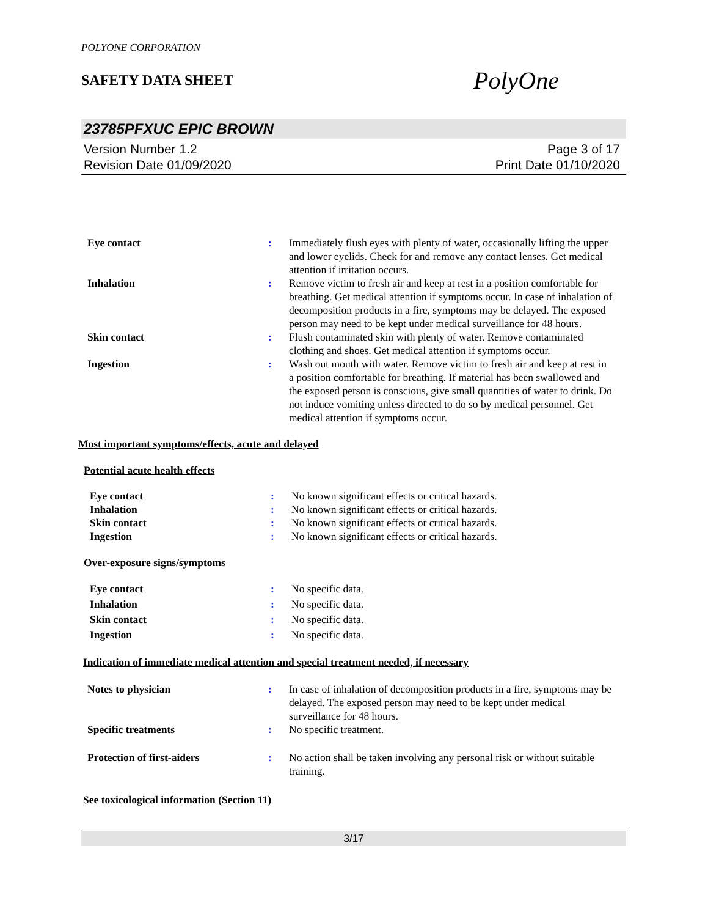POLYONE CORPORATION
SAFETY DATA SHEET
PolyOne
23785PFXUC EPIC BROWN
Version Number 1.2
Revision Date 01/09/2020
Page 3 of 17
Print Date 01/10/2020
| Eye contact | : | Immediately flush eyes with plenty of water, occasionally lifting the upper and lower eyelids. Check for and remove any contact lenses. Get medical attention if irritation occurs. |
| Inhalation | : | Remove victim to fresh air and keep at rest in a position comfortable for breathing. Get medical attention if symptoms occur. In case of inhalation of decomposition products in a fire, symptoms may be delayed. The exposed person may need to be kept under medical surveillance for 48 hours. |
| Skin contact | : | Flush contaminated skin with plenty of water. Remove contaminated clothing and shoes. Get medical attention if symptoms occur. |
| Ingestion | : | Wash out mouth with water. Remove victim to fresh air and keep at rest in a position comfortable for breathing. If material has been swallowed and the exposed person is conscious, give small quantities of water to drink. Do not induce vomiting unless directed to do so by medical personnel. Get medical attention if symptoms occur. |
Most important symptoms/effects, acute and delayed
Potential acute health effects
| Eye contact | : | No known significant effects or critical hazards. |
| Inhalation | : | No known significant effects or critical hazards. |
| Skin contact | : | No known significant effects or critical hazards. |
| Ingestion | : | No known significant effects or critical hazards. |
Over-exposure signs/symptoms
| Eye contact | : | No specific data. |
| Inhalation | : | No specific data. |
| Skin contact | : | No specific data. |
| Ingestion | : | No specific data. |
Indication of immediate medical attention and special treatment needed, if necessary
| Notes to physician | : | In case of inhalation of decomposition products in a fire, symptoms may be delayed. The exposed person may need to be kept under medical surveillance for 48 hours. |
| Specific treatments | : | No specific treatment. |
| Protection of first-aiders | : | No action shall be taken involving any personal risk or without suitable training. |
See toxicological information (Section 11)
3/17